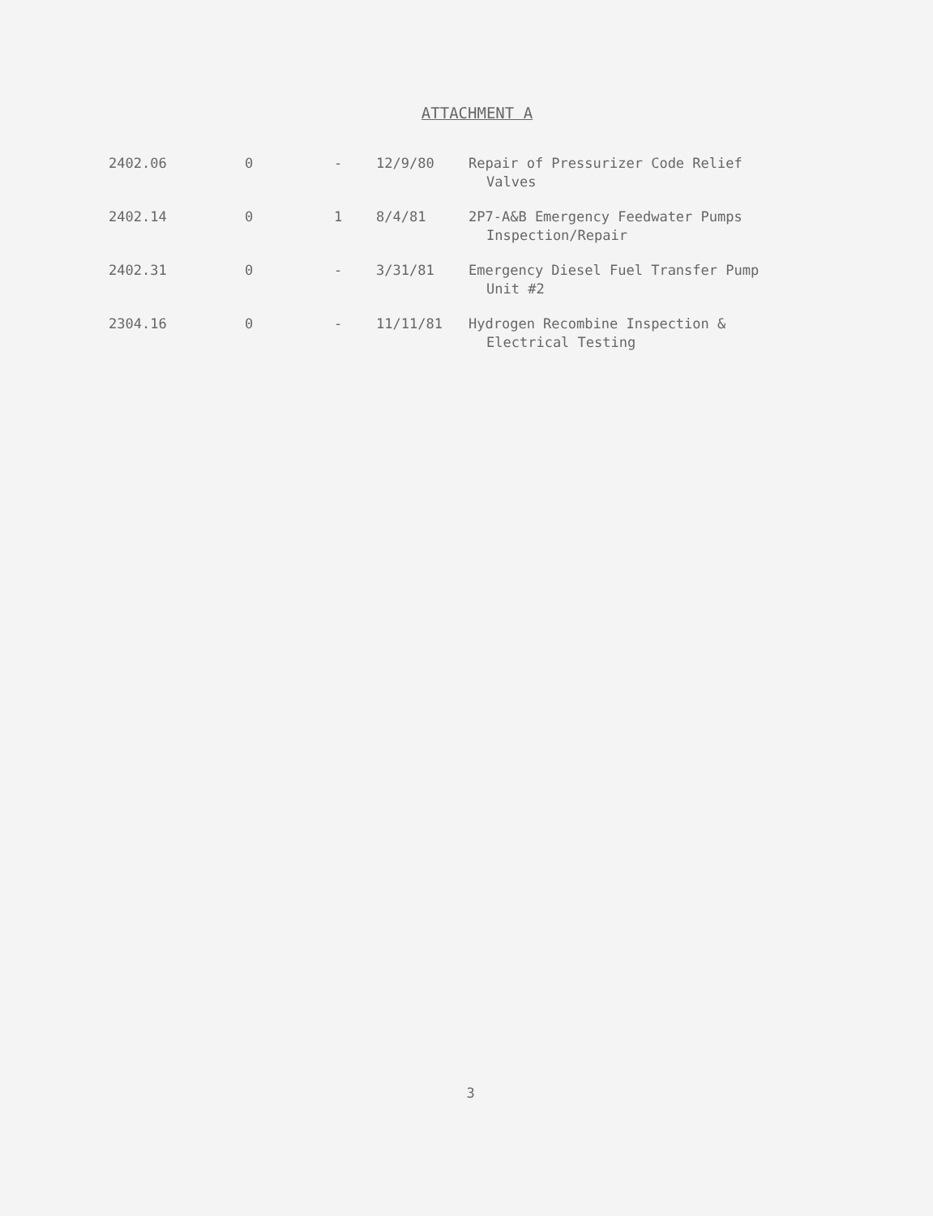ATTACHMENT A
| 2402.06 | 0 | - | 12/9/80 | Repair of Pressurizer Code Relief Valves |
| 2402.14 | 0 | 1 | 8/4/81 | 2P7-A&B Emergency Feedwater Pumps Inspection/Repair |
| 2402.31 | 0 | - | 3/31/81 | Emergency Diesel Fuel Transfer Pump Unit #2 |
| 2304.16 | 0 | - | 11/11/81 | Hydrogen Recombine Inspection & Electrical Testing |
3